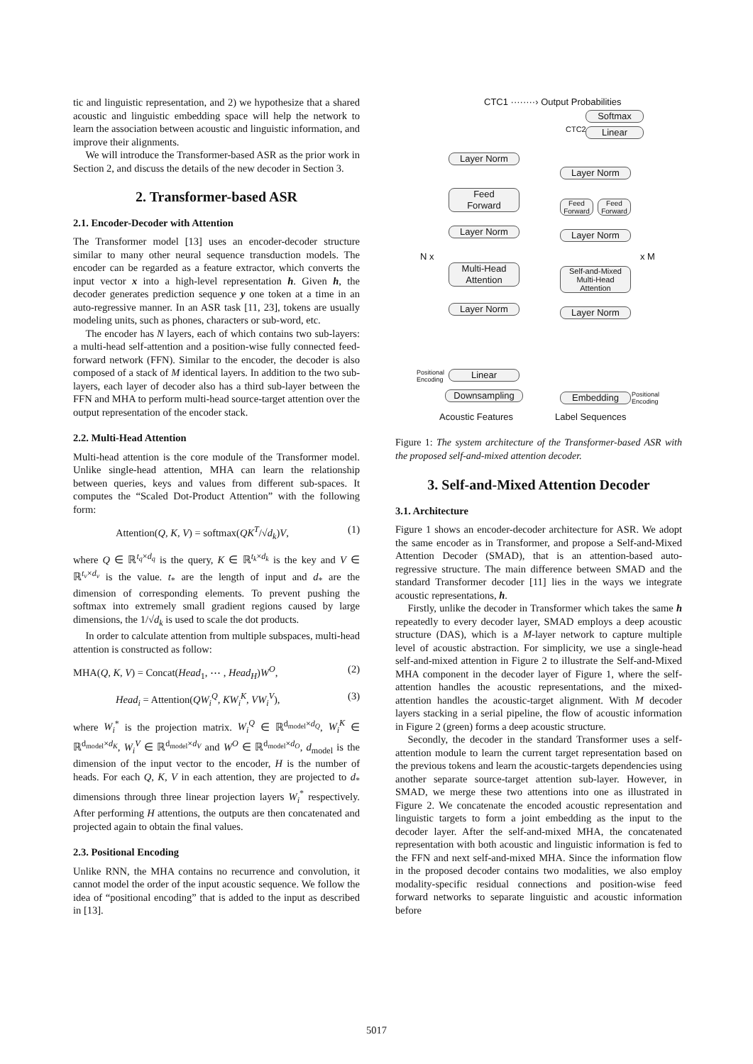tic and linguistic representation, and 2) we hypothesize that a shared acoustic and linguistic embedding space will help the network to learn the association between acoustic and linguistic information, and improve their alignments.
We will introduce the Transformer-based ASR as the prior work in Section 2, and discuss the details of the new decoder in Section 3.
2. Transformer-based ASR
2.1. Encoder-Decoder with Attention
The Transformer model [13] uses an encoder-decoder structure similar to many other neural sequence transduction models. The encoder can be regarded as a feature extractor, which converts the input vector x into a high-level representation h. Given h, the decoder generates prediction sequence y one token at a time in an auto-regressive manner. In an ASR task [11, 23], tokens are usually modeling units, such as phones, characters or sub-word, etc.
The encoder has N layers, each of which contains two sub-layers: a multi-head self-attention and a position-wise fully connected feed-forward network (FFN). Similar to the encoder, the decoder is also composed of a stack of M identical layers. In addition to the two sub-layers, each layer of decoder also has a third sub-layer between the FFN and MHA to perform multi-head source-target attention over the output representation of the encoder stack.
2.2. Multi-Head Attention
Multi-head attention is the core module of the Transformer model. Unlike single-head attention, MHA can learn the relationship between queries, keys and values from different sub-spaces. It computes the “Scaled Dot-Product Attention” with the following form:
Attention(Q, K, V) = softmax(QK<sup>T</sup>/√d<sub>k</sub>)V, (1)
where Q ∈ ℝ<sup>t<sub>q</sub>×d<sub>q</sub></sup> is the query, K ∈ ℝ<sup>t<sub>k</sub>×d<sub>k</sub></sup> is the key and V ∈ ℝ<sup>t<sub>v</sub>×d<sub>v</sub></sup> is the value. t<sub>*</sub> are the length of input and d<sub>*</sub> are the dimension of corresponding elements. To prevent pushing the softmax into extremely small gradient regions caused by large dimensions, the 1/√d<sub>k</sub> is used to scale the dot products.
In order to calculate attention from multiple subspaces, multi-head attention is constructed as follow:
MHA(Q, K, V) = Concat(Head<sub>1</sub>, ⋯ , Head<sub>H</sub>)W<sup>O</sup>, (2)
Head<sub>i</sub> = Attention(QW<sub>i</sub><sup>Q</sup>, KW<sub>i</sub><sup>K</sup>, VW<sub>i</sub><sup>V</sup>), (3)
where W<sub>i</sub><sup>*</sup> is the projection matrix. W<sub>i</sub><sup>Q</sup> ∈ ℝ<sup>d<sub>model</sub>×d<sub>Q</sub></sup>, W<sub>i</sub><sup>K</sup> ∈ ℝ<sup>d<sub>model</sub>×d<sub>K</sub></sup>, W<sub>i</sub><sup>V</sup> ∈ ℝ<sup>d<sub>model</sub>×d<sub>V</sub></sup> and W<sup>O</sup> ∈ ℝ<sup>d<sub>model</sub>×d<sub>O</sub></sup>, d<sub>model</sub> is the dimension of the input vector to the encoder, H is the number of heads. For each Q, K, V in each attention, they are projected to d<sub>*</sub> dimensions through three linear projection layers W<sub>i</sub><sup>*</sup> respectively. After performing H attentions, the outputs are then concatenated and projected again to obtain the final values.
2.3. Positional Encoding
Unlike RNN, the MHA contains no recurrence and convolution, it cannot model the order of the input acoustic sequence. We follow the idea of “positional encoding” that is added to the input as described in [13].
CTC1 ········› Output Probabilities
Softmax
CTC2 Linear
Layer Norm
Layer Norm
Feed
Forward
Feed
Forward
Feed
Forward
Layer Norm Layer Norm
N x x M
Multi-Head
Attention
Self-and-Mixed
Multi-Head
Attention
Layer Norm Layer Norm
Positional
Encoding
Linear
Downsampling Embedding
Positional
Encoding
Acoustic Features Label Sequences
Figure 1: The system architecture of the Transformer-based ASR with the proposed self-and-mixed attention decoder.
3. Self-and-Mixed Attention Decoder
3.1. Architecture
Figure 1 shows an encoder-decoder architecture for ASR. We adopt the same encoder as in Transformer, and propose a Self-and-Mixed Attention Decoder (SMAD), that is an attention-based auto-regressive structure. The main difference between SMAD and the standard Transformer decoder [11] lies in the ways we integrate acoustic representations, h.
Firstly, unlike the decoder in Transformer which takes the same h repeatedly to every decoder layer, SMAD employs a deep acoustic structure (DAS), which is a M-layer network to capture multiple level of acoustic abstraction. For simplicity, we use a single-head self-and-mixed attention in Figure 2 to illustrate the Self-and-Mixed MHA component in the decoder layer of Figure 1, where the self-attention handles the acoustic representations, and the mixed-attention handles the acoustic-target alignment. With M decoder layers stacking in a serial pipeline, the flow of acoustic information in Figure 2 (green) forms a deep acoustic structure.
Secondly, the decoder in the standard Transformer uses a self-attention module to learn the current target representation based on the previous tokens and learn the acoustic-targets dependencies using another separate source-target attention sub-layer. However, in SMAD, we merge these two attentions into one as illustrated in Figure 2. We concatenate the encoded acoustic representation and linguistic targets to form a joint embedding as the input to the decoder layer. After the self-and-mixed MHA, the concatenated representation with both acoustic and linguistic information is fed to the FFN and next self-and-mixed MHA. Since the information flow in the proposed decoder contains two modalities, we also employ modality-specific residual connections and position-wise feed forward networks to separate linguistic and acoustic information before
5017